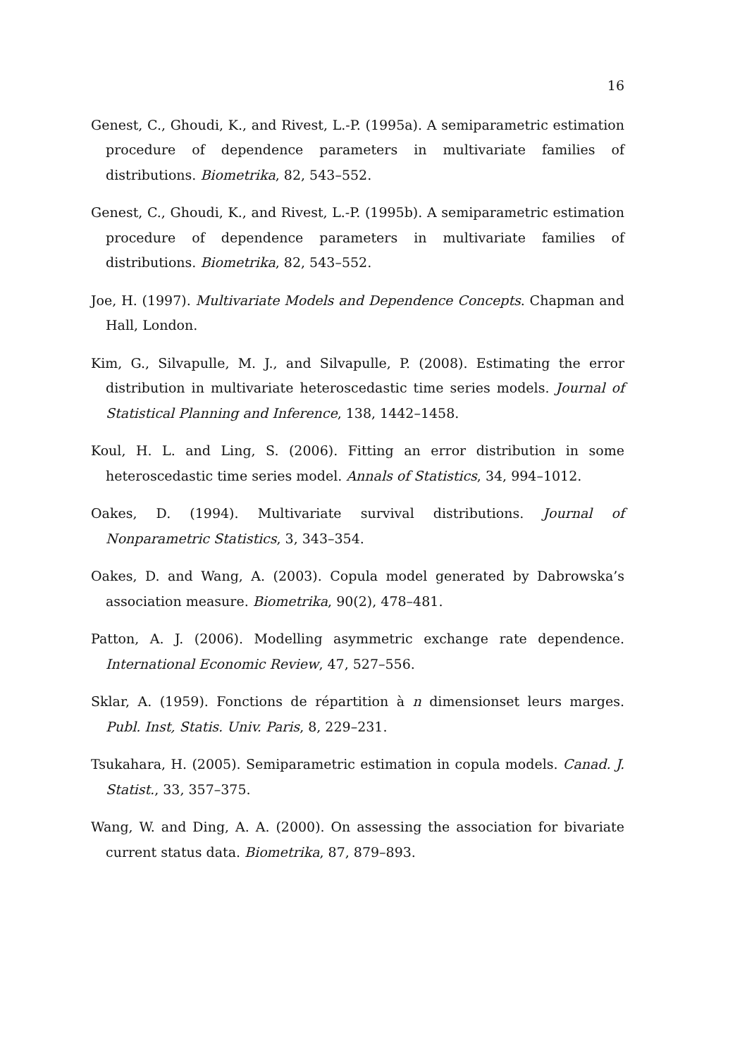16
Genest, C., Ghoudi, K., and Rivest, L.-P. (1995a). A semiparametric estimation procedure of dependence parameters in multivariate families of distributions. Biometrika, 82, 543–552.
Genest, C., Ghoudi, K., and Rivest, L.-P. (1995b). A semiparametric estimation procedure of dependence parameters in multivariate families of distributions. Biometrika, 82, 543–552.
Joe, H. (1997). Multivariate Models and Dependence Concepts. Chapman and Hall, London.
Kim, G., Silvapulle, M. J., and Silvapulle, P. (2008). Estimating the error distribution in multivariate heteroscedastic time series models. Journal of Statistical Planning and Inference, 138, 1442–1458.
Koul, H. L. and Ling, S. (2006). Fitting an error distribution in some heteroscedastic time series model. Annals of Statistics, 34, 994–1012.
Oakes, D. (1994). Multivariate survival distributions. Journal of Nonparametric Statistics, 3, 343–354.
Oakes, D. and Wang, A. (2003). Copula model generated by Dabrowska’s association measure. Biometrika, 90(2), 478–481.
Patton, A. J. (2006). Modelling asymmetric exchange rate dependence. International Economic Review, 47, 527–556.
Sklar, A. (1959). Fonctions de répartition à n dimensionset leurs marges. Publ. Inst, Statis. Univ. Paris, 8, 229–231.
Tsukahara, H. (2005). Semiparametric estimation in copula models. Canad. J. Statist., 33, 357–375.
Wang, W. and Ding, A. A. (2000). On assessing the association for bivariate current status data. Biometrika, 87, 879–893.